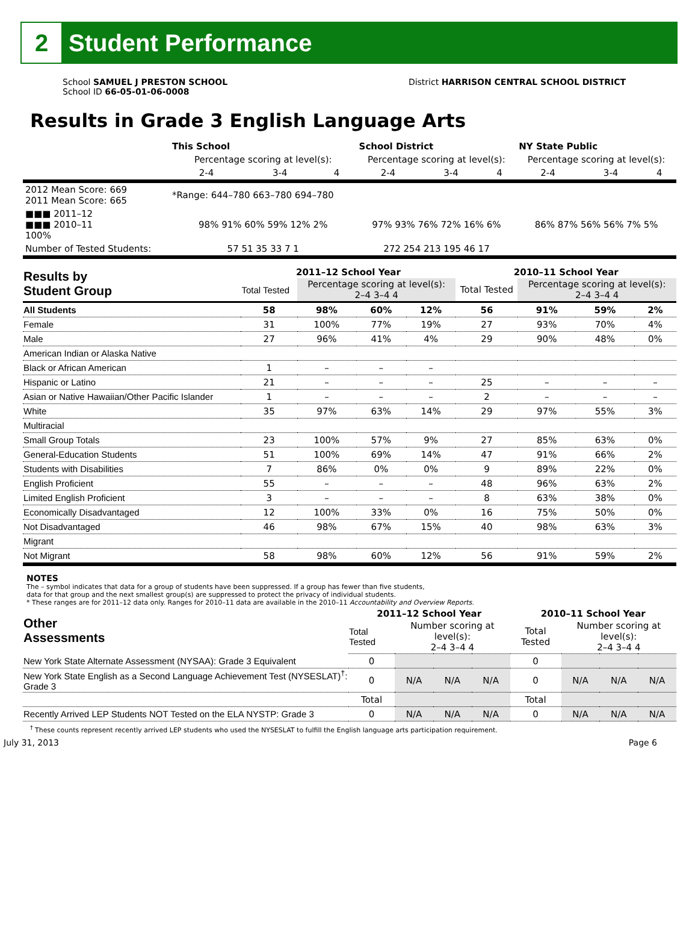2
Student Performance
School SAMUEL J PRESTON SCHOOL
School ID 66-05-01-06-0008
District HARRISON CENTRAL SCHOOL DISTRICT
Results in Grade 3 English Language Arts
| | This School | | | School District | | | NY State Public | | |
| | Percentage scoring at level(s): | | | Percentage scoring at level(s): | | | Percentage scoring at level(s): | | |
| | 2-4 | 3-4 | 4 | 2-4 | 3-4 | 4 | 2-4 | 3-4 | 4 |
| 2012 Mean Score: 669 2011 Mean Score: 665 | *Range: 644–780 663–780 694–780 | | | | | | | | |
| ■■■ 2011–12 ■■■ 2010–11 100% | 98% 91% 60% 59% 12% 2% | | | 97% 93% 76% 72% 16% 6% | | | 86% 87% 56% 56% 7% 5% | | |
| Number of Tested Students: | 57 51 35 33 7 1 | | | 272 254 213 195 46 17 | | | | | |
| Results by Student Group | 2011–12 School Year | | | | 2010–11 School Year | | | |
| --- | --- | --- | --- | --- | --- | --- | --- | --- |
| | Total Tested | Percentage scoring at level(s): 2–4 3–4 4 | | | Total Tested | Percentage scoring at level(s): 2–4 3–4 4 | | |
| All Students | 58 | 98% | 60% | 12% | 56 | 91% | 59% | 2% |
| Female | 31 | 100% | 77% | 19% | 27 | 93% | 70% | 4% |
| Male | 27 | 96% | 41% | 4% | 29 | 90% | 48% | 0% |
| American Indian or Alaska Native | | | | | | | | |
| Black or African American | 1 | – | – | – | | | | |
| Hispanic or Latino | 21 | – | – | – | 25 | – | – | – |
| Asian or Native Hawaiian/Other Pacific Islander | 1 | – | – | – | 2 | – | – | – |
| White | 35 | 97% | 63% | 14% | 29 | 97% | 55% | 3% |
| Multiracial | | | | | | | | |
| Small Group Totals | 23 | 100% | 57% | 9% | 27 | 85% | 63% | 0% |
| General-Education Students | 51 | 100% | 69% | 14% | 47 | 91% | 66% | 2% |
| Students with Disabilities | 7 | 86% | 0% | 0% | 9 | 89% | 22% | 0% |
| English Proficient | 55 | – | – | – | 48 | 96% | 63% | 2% |
| Limited English Proficient | 3 | – | – | – | 8 | 63% | 38% | 0% |
| Economically Disadvantaged | 12 | 100% | 33% | 0% | 16 | 75% | 50% | 0% |
| Not Disadvantaged | 46 | 98% | 67% | 15% | 40 | 98% | 63% | 3% |
| Migrant | | | | | | | | |
| Not Migrant | 58 | 98% | 60% | 12% | 56 | 91% | 59% | 2% |
NOTES
The – symbol indicates that data for a group of students have been suppressed. If a group has fewer than five students,
data for that group and the next smallest group(s) are suppressed to protect the privacy of individual students.
* These ranges are for 2011–12 data only. Ranges for 2010–11 data are available in the 2010–11 Accountability and Overview Reports.
| Other Assessments | 2011–12 School Year | | | | 2010–11 School Year | | | |
| --- | --- | --- | --- | --- | --- | --- | --- | --- |
| | Total Tested | Number scoring at level(s): 2–4 3–4 4 | | | Total Tested | Number scoring at level(s): 2–4 3–4 4 | | |
| New York State Alternate Assessment (NYSAA): Grade 3 Equivalent | 0 | | | | 0 | | | |
| New York State English as a Second Language Achievement Test (NYSESLAT)<sup>†</sup>: Grade 3 | 0 | N/A | N/A | N/A | 0 | N/A | N/A | N/A |
| | Total | | | | Total | | | |
| Recently Arrived LEP Students NOT Tested on the ELA NYSTP: Grade 3 | 0 | N/A | N/A | N/A | 0 | N/A | N/A | N/A |
<sup>†</sup> These counts represent recently arrived LEP students who used the NYSESLAT to fulfill the English language arts participation requirement.
July 31, 2013 Page 6